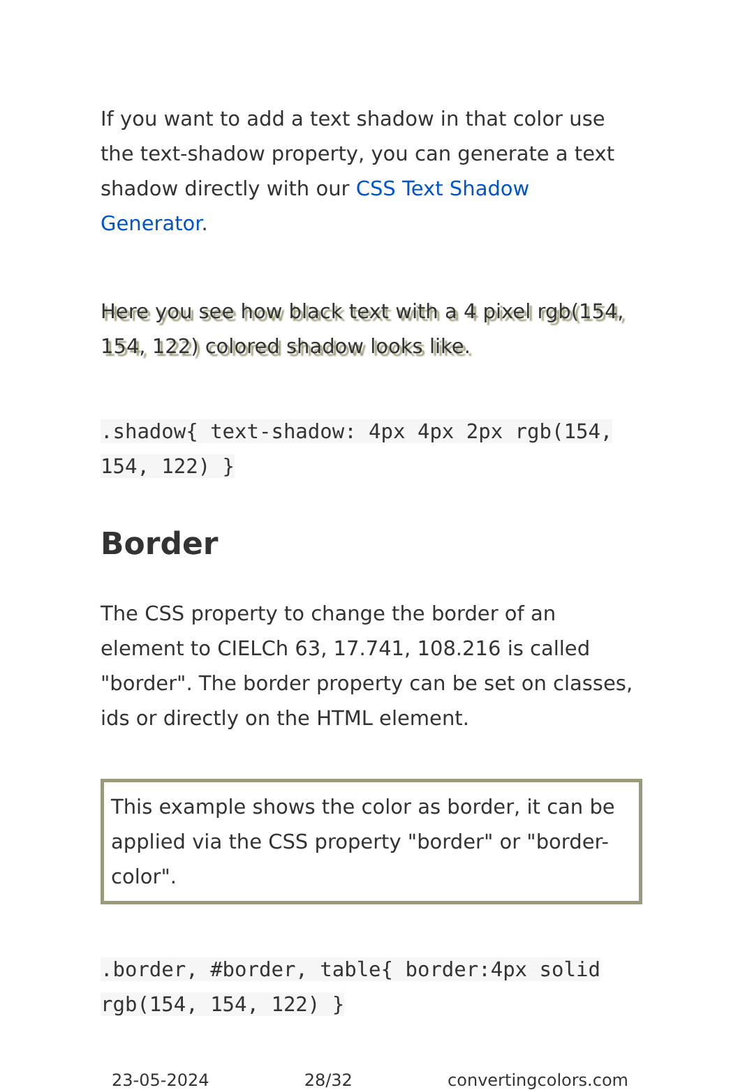If you want to add a text shadow in that color use the text-shadow property, you can generate a text shadow directly with our CSS Text Shadow Generator.
Here you see how black text with a 4 pixel rgb(154, 154, 122) colored shadow looks like.
.shadow{ text-shadow: 4px 4px 2px rgb(154, 154, 122) }
Border
The CSS property to change the border of an element to CIELCh 63, 17.741, 108.216 is called "border". The border property can be set on classes, ids or directly on the HTML element.
This example shows the color as border, it can be applied via the CSS property "border" or "border-color".
.border, #border, table{ border:4px solid rgb(154, 154, 122) }
23-05-2024 28/32 convertingcolors.com